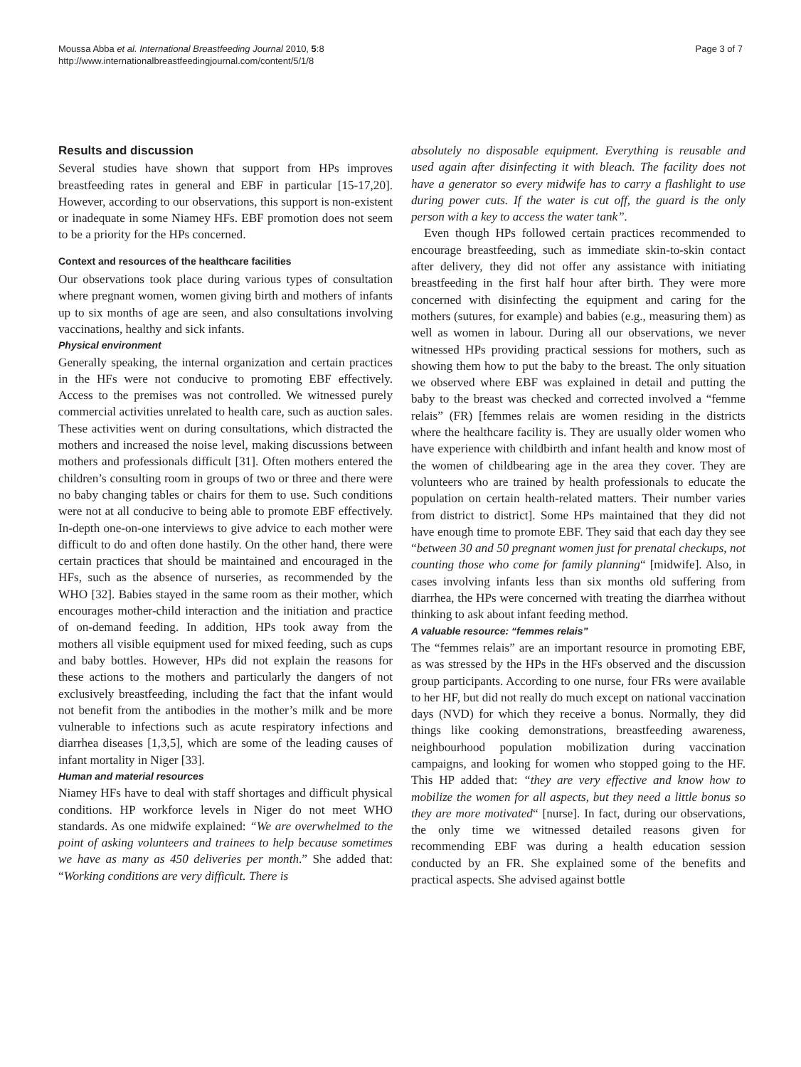Moussa Abba et al. International Breastfeeding Journal 2010, 5:8
http://www.internationalbreastfeedingjournal.com/content/5/1/8
Page 3 of 7
Results and discussion
Several studies have shown that support from HPs improves breastfeeding rates in general and EBF in particular [15-17,20]. However, according to our observations, this support is non-existent or inadequate in some Niamey HFs. EBF promotion does not seem to be a priority for the HPs concerned.
Context and resources of the healthcare facilities
Our observations took place during various types of consultation where pregnant women, women giving birth and mothers of infants up to six months of age are seen, and also consultations involving vaccinations, healthy and sick infants.
Physical environment
Generally speaking, the internal organization and certain practices in the HFs were not conducive to promoting EBF effectively. Access to the premises was not controlled. We witnessed purely commercial activities unrelated to health care, such as auction sales. These activities went on during consultations, which distracted the mothers and increased the noise level, making discussions between mothers and professionals difficult [31]. Often mothers entered the children’s consulting room in groups of two or three and there were no baby changing tables or chairs for them to use. Such conditions were not at all conducive to being able to promote EBF effectively. In-depth one-on-one interviews to give advice to each mother were difficult to do and often done hastily. On the other hand, there were certain practices that should be maintained and encouraged in the HFs, such as the absence of nurseries, as recommended by the WHO [32]. Babies stayed in the same room as their mother, which encourages mother-child interaction and the initiation and practice of on-demand feeding. In addition, HPs took away from the mothers all visible equipment used for mixed feeding, such as cups and baby bottles. However, HPs did not explain the reasons for these actions to the mothers and particularly the dangers of not exclusively breastfeeding, including the fact that the infant would not benefit from the antibodies in the mother’s milk and be more vulnerable to infections such as acute respiratory infections and diarrhea diseases [1,3,5], which are some of the leading causes of infant mortality in Niger [33].
Human and material resources
Niamey HFs have to deal with staff shortages and difficult physical conditions. HP workforce levels in Niger do not meet WHO standards. As one midwife explained: “We are overwhelmed to the point of asking volunteers and trainees to help because sometimes we have as many as 450 deliveries per month.” She added that: “Working conditions are very difficult. There is
absolutely no disposable equipment. Everything is reusable and used again after disinfecting it with bleach. The facility does not have a generator so every midwife has to carry a flashlight to use during power cuts. If the water is cut off, the guard is the only person with a key to access the water tank”.
Even though HPs followed certain practices recommended to encourage breastfeeding, such as immediate skin-to-skin contact after delivery, they did not offer any assistance with initiating breastfeeding in the first half hour after birth. They were more concerned with disinfecting the equipment and caring for the mothers (sutures, for example) and babies (e.g., measuring them) as well as women in labour. During all our observations, we never witnessed HPs providing practical sessions for mothers, such as showing them how to put the baby to the breast. The only situation we observed where EBF was explained in detail and putting the baby to the breast was checked and corrected involved a “femme relais” (FR) [femmes relais are women residing in the districts where the healthcare facility is. They are usually older women who have experience with childbirth and infant health and know most of the women of childbearing age in the area they cover. They are volunteers who are trained by health professionals to educate the population on certain health-related matters. Their number varies from district to district]. Some HPs maintained that they did not have enough time to promote EBF. They said that each day they see “between 30 and 50 pregnant women just for prenatal checkups, not counting those who come for family planning“ [midwife]. Also, in cases involving infants less than six months old suffering from diarrhea, the HPs were concerned with treating the diarrhea without thinking to ask about infant feeding method.
A valuable resource: “femmes relais”
The “femmes relais” are an important resource in promoting EBF, as was stressed by the HPs in the HFs observed and the discussion group participants. According to one nurse, four FRs were available to her HF, but did not really do much except on national vaccination days (NVD) for which they receive a bonus. Normally, they did things like cooking demonstrations, breastfeeding awareness, neighbourhood population mobilization during vaccination campaigns, and looking for women who stopped going to the HF. This HP added that: “they are very effective and know how to mobilize the women for all aspects, but they need a little bonus so they are more motivated“ [nurse]. In fact, during our observations, the only time we witnessed detailed reasons given for recommending EBF was during a health education session conducted by an FR. She explained some of the benefits and practical aspects. She advised against bottle